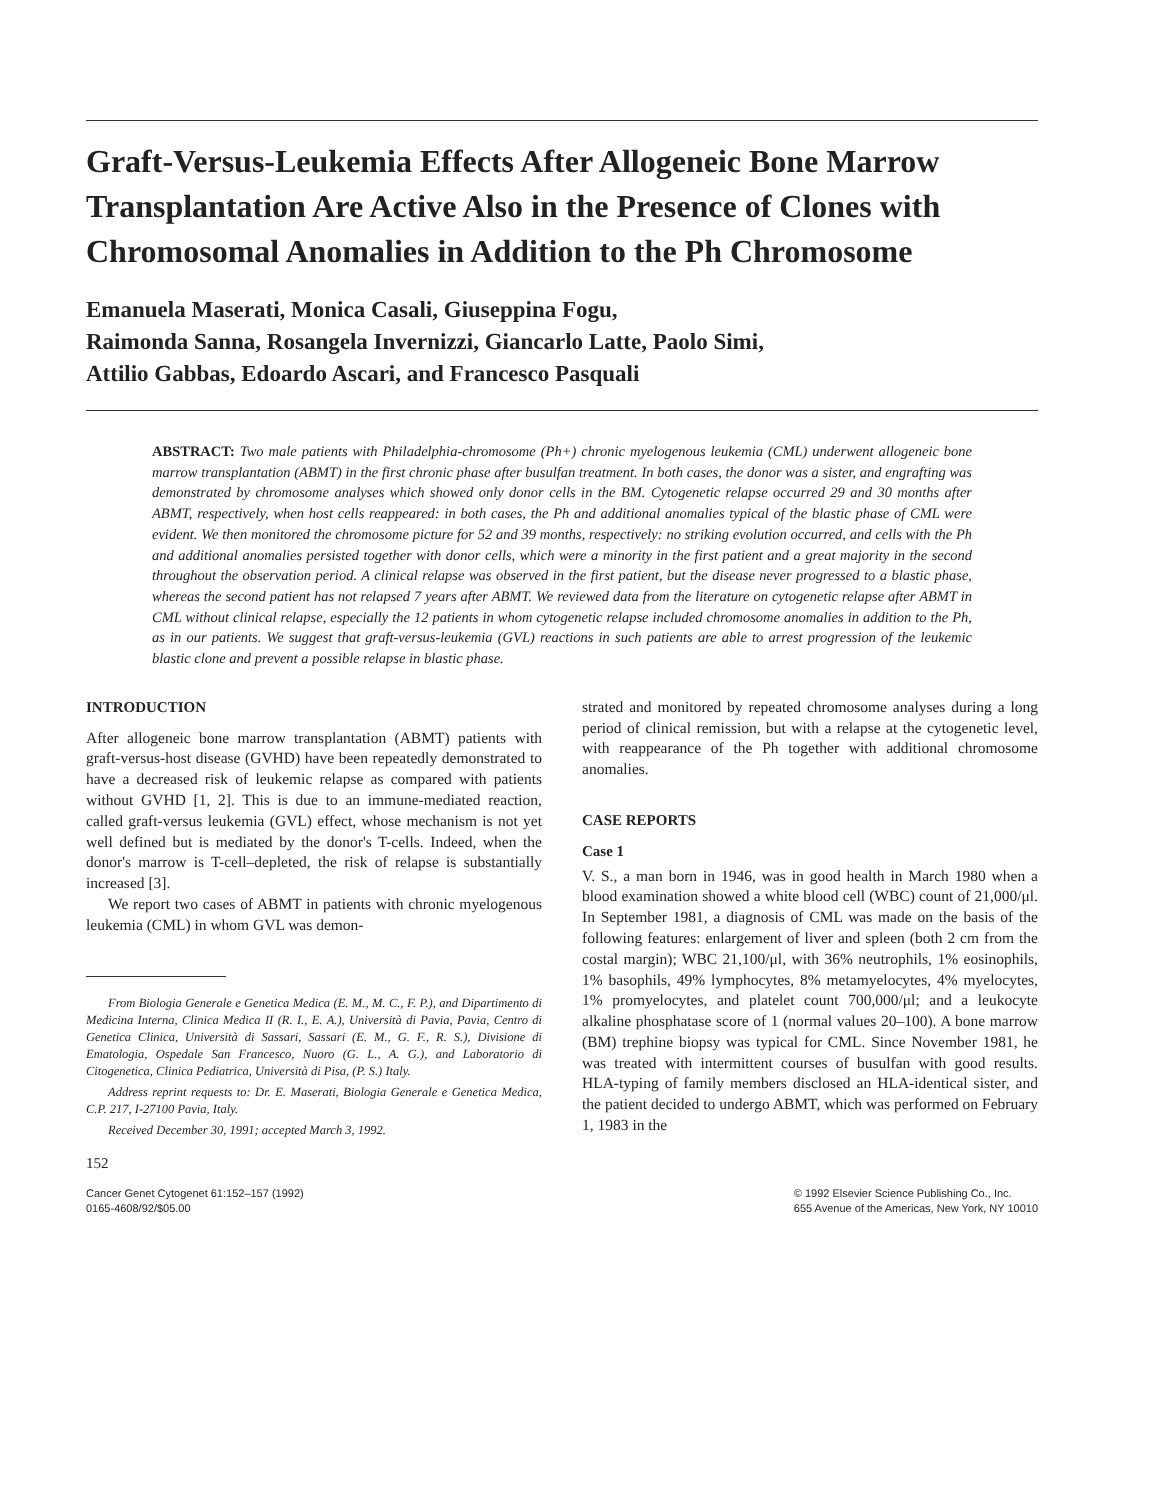Graft-Versus-Leukemia Effects After Allogeneic Bone Marrow Transplantation Are Active Also in the Presence of Clones with Chromosomal Anomalies in Addition to the Ph Chromosome
Emanuela Maserati, Monica Casali, Giuseppina Fogu,
Raimonda Sanna, Rosangela Invernizzi, Giancarlo Latte, Paolo Simi,
Attilio Gabbas, Edoardo Ascari, and Francesco Pasquali
ABSTRACT: Two male patients with Philadelphia-chromosome (Ph+) chronic myelogenous leukemia (CML) underwent allogeneic bone marrow transplantation (ABMT) in the first chronic phase after busulfan treatment. In both cases, the donor was a sister, and engrafting was demonstrated by chromosome analyses which showed only donor cells in the BM. Cytogenetic relapse occurred 29 and 30 months after ABMT, respectively, when host cells reappeared: in both cases, the Ph and additional anomalies typical of the blastic phase of CML were evident. We then monitored the chromosome picture for 52 and 39 months, respectively: no striking evolution occurred, and cells with the Ph and additional anomalies persisted together with donor cells, which were a minority in the first patient and a great majority in the second throughout the observation period. A clinical relapse was observed in the first patient, but the disease never progressed to a blastic phase, whereas the second patient has not relapsed 7 years after ABMT. We reviewed data from the literature on cytogenetic relapse after ABMT in CML without clinical relapse, especially the 12 patients in whom cytogenetic relapse included chromosome anomalies in addition to the Ph, as in our patients. We suggest that graft-versus-leukemia (GVL) reactions in such patients are able to arrest progression of the leukemic blastic clone and prevent a possible relapse in blastic phase.
INTRODUCTION
After allogeneic bone marrow transplantation (ABMT) patients with graft-versus-host disease (GVHD) have been repeatedly demonstrated to have a decreased risk of leukemic relapse as compared with patients without GVHD [1, 2]. This is due to an immune-mediated reaction, called graft-versus leukemia (GVL) effect, whose mechanism is not yet well defined but is mediated by the donor's T-cells. Indeed, when the donor's marrow is T-cell–depleted, the risk of relapse is substantially increased [3].
We report two cases of ABMT in patients with chronic myelogenous leukemia (CML) in whom GVL was demon-
From Biologia Generale e Genetica Medica (E. M., M. C., F. P.), and Dipartimento di Medicina Interna, Clinica Medica II (R. I., E. A.), Università di Pavia, Pavia, Centro di Genetica Clinica, Università di Sassari, Sassari (E. M., G. F., R. S.), Divisione di Ematologia, Ospedale San Francesco, Nuoro (G. L., A. G.), and Laboratorio di Citogenetica, Clinica Pediatrica, Università di Pisa, (P. S.) Italy.
Address reprint requests to: Dr. E. Maserati, Biologia Generale e Genetica Medica, C.P. 217, I-27100 Pavia, Italy.
Received December 30, 1991; accepted March 3, 1992.
strated and monitored by repeated chromosome analyses during a long period of clinical remission, but with a relapse at the cytogenetic level, with reappearance of the Ph together with additional chromosome anomalies.
CASE REPORTS
Case 1
V. S., a man born in 1946, was in good health in March 1980 when a blood examination showed a white blood cell (WBC) count of 21,000/μl. In September 1981, a diagnosis of CML was made on the basis of the following features: enlargement of liver and spleen (both 2 cm from the costal margin); WBC 21,100/μl, with 36% neutrophils, 1% eosinophils, 1% basophils, 49% lymphocytes, 8% metamyelocytes, 4% myelocytes, 1% promyelocytes, and platelet count 700,000/μl; and a leukocyte alkaline phosphatase score of 1 (normal values 20–100). A bone marrow (BM) trephine biopsy was typical for CML. Since November 1981, he was treated with intermittent courses of busulfan with good results. HLA-typing of family members disclosed an HLA-identical sister, and the patient decided to undergo ABMT, which was performed on February 1, 1983 in the
152
Cancer Genet Cytogenet 61:152–157 (1992)
0165-4608/92/$05.00
© 1992 Elsevier Science Publishing Co., Inc.
655 Avenue of the Americas, New York, NY 10010